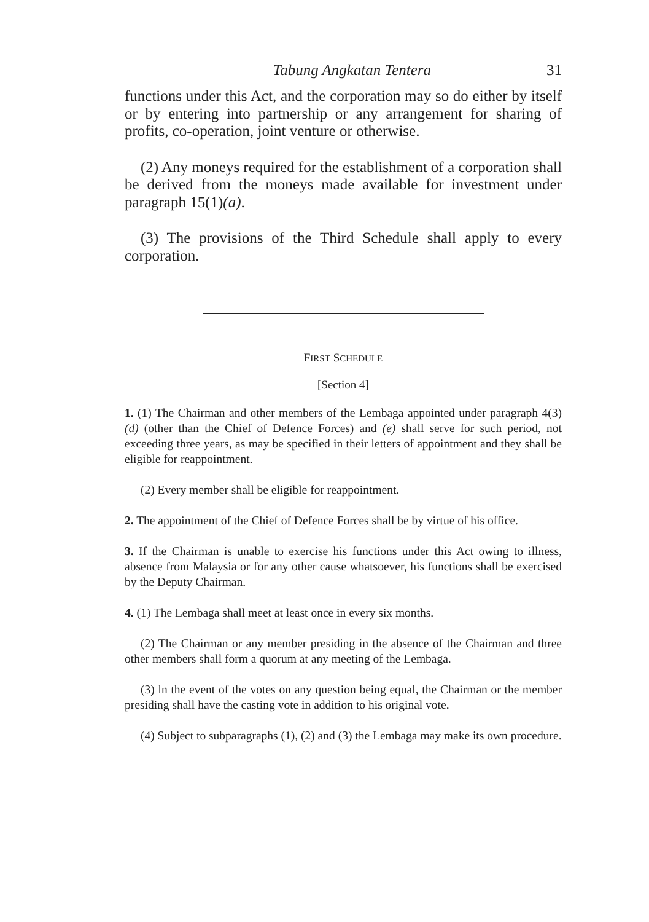Tabung Angkatan Tentera 31
functions under this Act, and the corporation may so do either by itself or by entering into partnership or any arrangement for sharing of profits, co-operation, joint venture or otherwise.
(2) Any moneys required for the establishment of a corporation shall be derived from the moneys made available for investment under paragraph 15(1)(a).
(3) The provisions of the Third Schedule shall apply to every corporation.
FIRST SCHEDULE
[Section 4]
1. (1) The Chairman and other members of the Lembaga appointed under paragraph 4(3)(d) (other than the Chief of Defence Forces) and (e) shall serve for such period, not exceeding three years, as may be specified in their letters of appointment and they shall be eligible for reappointment.
(2) Every member shall be eligible for reappointment.
2. The appointment of the Chief of Defence Forces shall be by virtue of his office.
3. If the Chairman is unable to exercise his functions under this Act owing to illness, absence from Malaysia or for any other cause whatsoever, his functions shall be exercised by the Deputy Chairman.
4. (1) The Lembaga shall meet at least once in every six months.
(2) The Chairman or any member presiding in the absence of the Chairman and three other members shall form a quorum at any meeting of the Lembaga.
(3) ln the event of the votes on any question being equal, the Chairman or the member presiding shall have the casting vote in addition to his original vote.
(4) Subject to subparagraphs (1), (2) and (3) the Lembaga may make its own procedure.